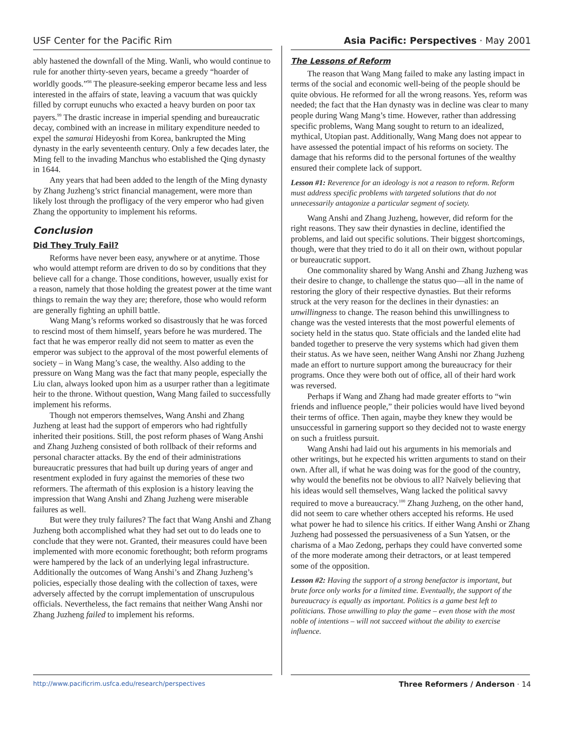USF Center for the Pacific Rim Asia Pacific: Perspectives · May 2001
ably hastened the downfall of the Ming. Wanli, who would continue to rule for another thirty-seven years, became a greedy “hoarder of worldly goods.”<sup>98</sup> The pleasure-seeking emperor became less and less interested in the affairs of state, leaving a vacuum that was quickly filled by corrupt eunuchs who exacted a heavy burden on poor tax payers.<sup>99</sup> The drastic increase in imperial spending and bureaucratic decay, combined with an increase in military expenditure needed to expel the samurai Hideyoshi from Korea, bankrupted the Ming dynasty in the early seventeenth century. Only a few decades later, the Ming fell to the invading Manchus who established the Qing dynasty in 1644.
Any years that had been added to the length of the Ming dynasty by Zhang Juzheng’s strict financial management, were more than likely lost through the profligacy of the very emperor who had given Zhang the opportunity to implement his reforms.
Conclusion
Did They Truly Fail?
Reforms have never been easy, anywhere or at anytime. Those who would attempt reform are driven to do so by conditions that they believe call for a change. Those conditions, however, usually exist for a reason, namely that those holding the greatest power at the time want things to remain the way they are; therefore, those who would reform are generally fighting an uphill battle.
Wang Mang’s reforms worked so disastrously that he was forced to rescind most of them himself, years before he was murdered. The fact that he was emperor really did not seem to matter as even the emperor was subject to the approval of the most powerful elements of society – in Wang Mang’s case, the wealthy. Also adding to the pressure on Wang Mang was the fact that many people, especially the Liu clan, always looked upon him as a usurper rather than a legitimate heir to the throne. Without question, Wang Mang failed to successfully implement his reforms.
Though not emperors themselves, Wang Anshi and Zhang Juzheng at least had the support of emperors who had rightfully inherited their positions. Still, the post reform phases of Wang Anshi and Zhang Juzheng consisted of both rollback of their reforms and personal character attacks. By the end of their administrations bureaucratic pressures that had built up during years of anger and resentment exploded in fury against the memories of these two reformers. The aftermath of this explosion is a history leaving the impression that Wang Anshi and Zhang Juzheng were miserable failures as well.
But were they truly failures? The fact that Wang Anshi and Zhang Juzheng both accomplished what they had set out to do leads one to conclude that they were not. Granted, their measures could have been implemented with more economic forethought; both reform programs were hampered by the lack of an underlying legal infrastructure. Additionally the outcomes of Wang Anshi’s and Zhang Juzheng’s policies, especially those dealing with the collection of taxes, were adversely affected by the corrupt implementation of unscrupulous officials. Nevertheless, the fact remains that neither Wang Anshi nor Zhang Juzheng failed to implement his reforms.
The Lessons of Reform
The reason that Wang Mang failed to make any lasting impact in terms of the social and economic well-being of the people should be quite obvious. He reformed for all the wrong reasons. Yes, reform was needed; the fact that the Han dynasty was in decline was clear to many people during Wang Mang’s time. However, rather than addressing specific problems, Wang Mang sought to return to an idealized, mythical, Utopian past. Additionally, Wang Mang does not appear to have assessed the potential impact of his reforms on society. The damage that his reforms did to the personal fortunes of the wealthy ensured their complete lack of support.
Lesson #1: Reverence for an ideology is not a reason to reform. Reform must address specific problems with targeted solutions that do not unnecessarily antagonize a particular segment of society.
Wang Anshi and Zhang Juzheng, however, did reform for the right reasons. They saw their dynasties in decline, identified the problems, and laid out specific solutions. Their biggest shortcomings, though, were that they tried to do it all on their own, without popular or bureaucratic support.
One commonality shared by Wang Anshi and Zhang Juzheng was their desire to change, to challenge the status quo—all in the name of restoring the glory of their respective dynasties. But their reforms struck at the very reason for the declines in their dynasties: an unwillingness to change. The reason behind this unwillingness to change was the vested interests that the most powerful elements of society held in the status quo. State officials and the landed elite had banded together to preserve the very systems which had given them their status. As we have seen, neither Wang Anshi nor Zhang Juzheng made an effort to nurture support among the bureaucracy for their programs. Once they were both out of office, all of their hard work was reversed.
Perhaps if Wang and Zhang had made greater efforts to “win friends and influence people,” their policies would have lived beyond their terms of office. Then again, maybe they knew they would be unsuccessful in garnering support so they decided not to waste energy on such a fruitless pursuit.
Wang Anshi had laid out his arguments in his memorials and other writings, but he expected his written arguments to stand on their own. After all, if what he was doing was for the good of the country, why would the benefits not be obvious to all? Naïvely believing that his ideas would sell themselves, Wang lacked the political savvy required to move a bureaucracy.<sup>100</sup> Zhang Juzheng, on the other hand, did not seem to care whether others accepted his reforms. He used what power he had to silence his critics. If either Wang Anshi or Zhang Juzheng had possessed the persuasiveness of a Sun Yatsen, or the charisma of a Mao Zedong, perhaps they could have converted some of the more moderate among their detractors, or at least tempered some of the opposition.
Lesson #2: Having the support of a strong benefactor is important, but brute force only works for a limited time. Eventually, the support of the bureaucracy is equally as important. Politics is a game best left to politicians. Those unwilling to play the game – even those with the most noble of intentions – will not succeed without the ability to exercise influence.
http://www.pacificrim.usfca.edu/research/perspectives Three Reformers / Anderson · 14